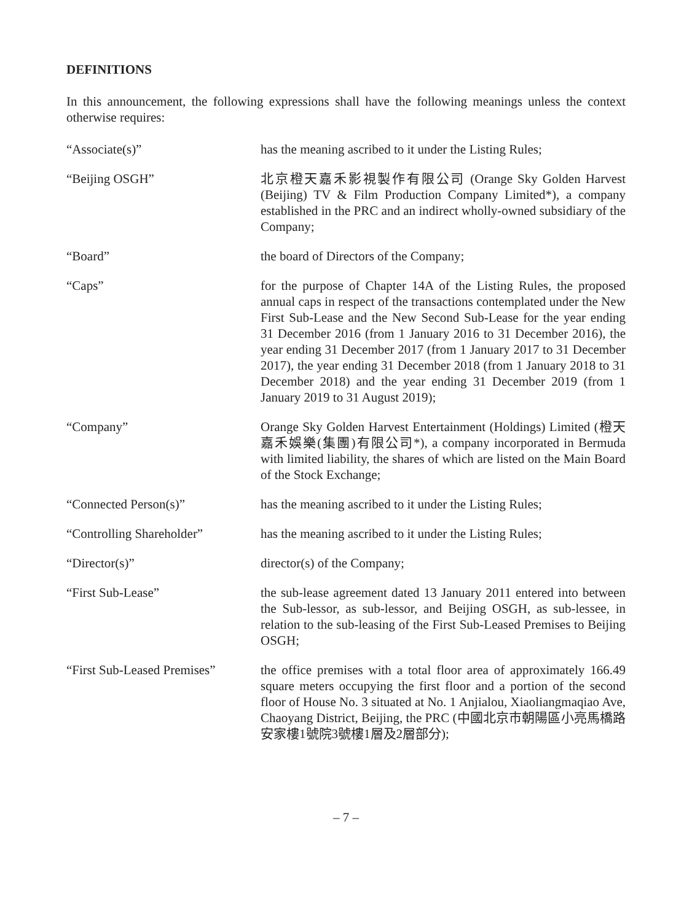DEFINITIONS
In this announcement, the following expressions shall have the following meanings unless the context otherwise requires:
“Associate(s)” has the meaning ascribed to it under the Listing Rules;
“Beijing OSGH” 北京橙天嘉禾影視製作有限公司 (Orange Sky Golden Harvest (Beijing) TV & Film Production Company Limited*), a company established in the PRC and an indirect wholly-owned subsidiary of the Company;
“Board” the board of Directors of the Company;
“Caps” for the purpose of Chapter 14A of the Listing Rules, the proposed annual caps in respect of the transactions contemplated under the New First Sub-Lease and the New Second Sub-Lease for the year ending 31 December 2016 (from 1 January 2016 to 31 December 2016), the year ending 31 December 2017 (from 1 January 2017 to 31 December 2017), the year ending 31 December 2018 (from 1 January 2018 to 31 December 2018) and the year ending 31 December 2019 (from 1 January 2019 to 31 August 2019);
“Company” Orange Sky Golden Harvest Entertainment (Holdings) Limited (橙天嘉禾娛樂(集團)有限公司*), a company incorporated in Bermuda with limited liability, the shares of which are listed on the Main Board of the Stock Exchange;
“Connected Person(s)” has the meaning ascribed to it under the Listing Rules;
“Controlling Shareholder” has the meaning ascribed to it under the Listing Rules;
“Director(s)” director(s) of the Company;
“First Sub-Lease” the sub-lease agreement dated 13 January 2011 entered into between the Sub-lessor, as sub-lessor, and Beijing OSGH, as sub-lessee, in relation to the sub-leasing of the First Sub-Leased Premises to Beijing OSGH;
“First Sub-Leased Premises”
the office premises with a total floor area of approximately 166.49 square meters occupying the first floor and a portion of the second floor of House No. 3 situated at No. 1 Anjialou, Xiaoliangmaqiao Ave, Chaoyang District, Beijing, the PRC (中國北京市朝陽區小亮馬橋路安家樓1號院3號樓1層及2層部分);
– 7 –